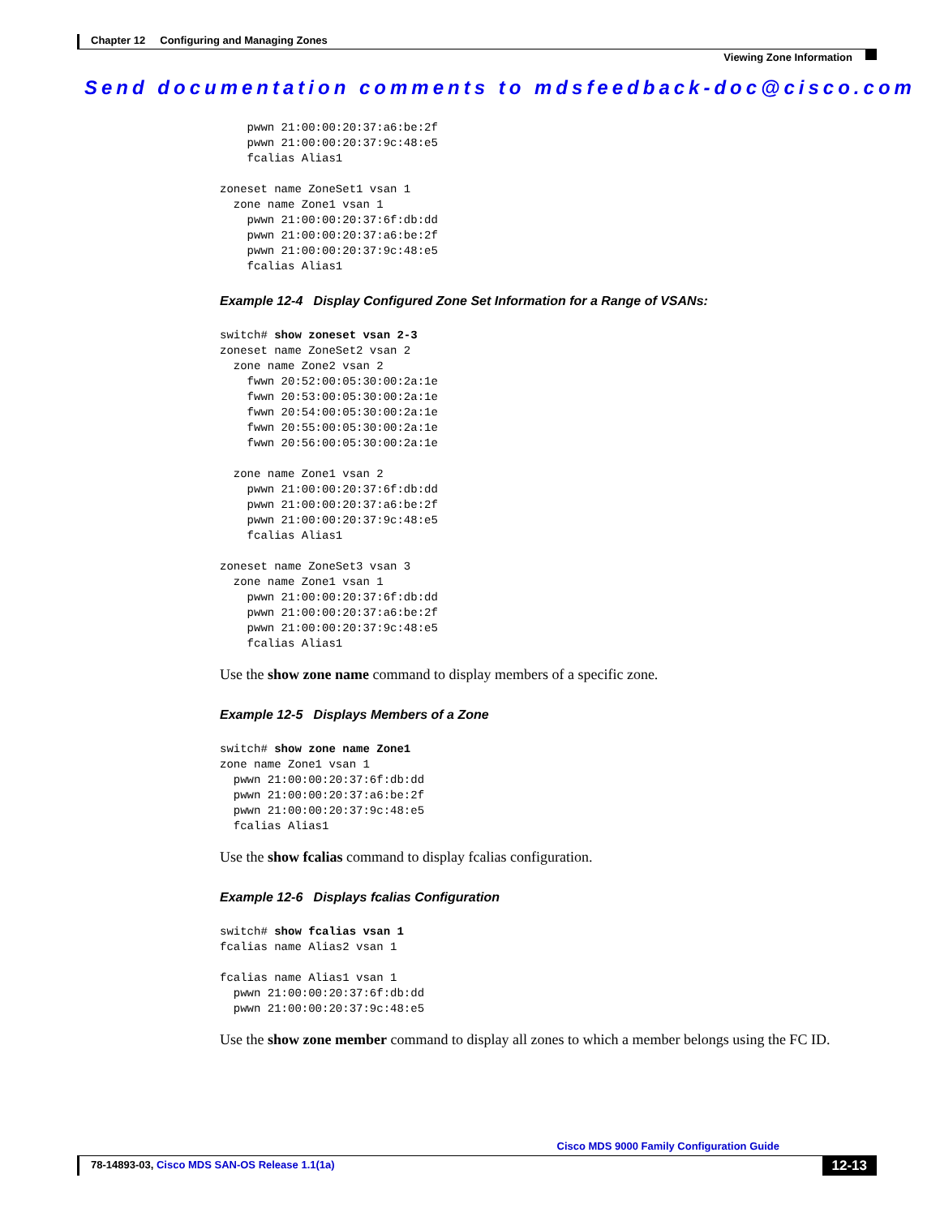Chapter 12 Configuring and Managing Zones
Viewing Zone Information
Send documentation comments to mdsfeedback-doc@cisco.com
    pwwn 21:00:00:20:37:a6:be:2f
    pwwn 21:00:00:20:37:9c:48:e5
    fcalias Alias1

zoneset name ZoneSet1 vsan 1
  zone name Zone1 vsan 1
    pwwn 21:00:00:20:37:6f:db:dd
    pwwn 21:00:00:20:37:a6:be:2f
    pwwn 21:00:00:20:37:9c:48:e5
    fcalias Alias1
Example 12-4 Display Configured Zone Set Information for a Range of VSANs:
switch# show zoneset vsan 2-3
zoneset name ZoneSet2 vsan 2
  zone name Zone2 vsan 2
    fwwn 20:52:00:05:30:00:2a:1e
    fwwn 20:53:00:05:30:00:2a:1e
    fwwn 20:54:00:05:30:00:2a:1e
    fwwn 20:55:00:05:30:00:2a:1e
    fwwn 20:56:00:05:30:00:2a:1e

  zone name Zone1 vsan 2
    pwwn 21:00:00:20:37:6f:db:dd
    pwwn 21:00:00:20:37:a6:be:2f
    pwwn 21:00:00:20:37:9c:48:e5
    fcalias Alias1

zoneset name ZoneSet3 vsan 3
  zone name Zone1 vsan 1
    pwwn 21:00:00:20:37:6f:db:dd
    pwwn 21:00:00:20:37:a6:be:2f
    pwwn 21:00:00:20:37:9c:48:e5
    fcalias Alias1
Use the show zone name command to display members of a specific zone.
Example 12-5 Displays Members of a Zone
switch# show zone name Zone1
zone name Zone1 vsan 1
  pwwn 21:00:00:20:37:6f:db:dd
  pwwn 21:00:00:20:37:a6:be:2f
  pwwn 21:00:00:20:37:9c:48:e5
  fcalias Alias1
Use the show fcalias command to display fcalias configuration.
Example 12-6 Displays fcalias Configuration
switch# show fcalias vsan 1
fcalias name Alias2 vsan 1

fcalias name Alias1 vsan 1
  pwwn 21:00:00:20:37:6f:db:dd
  pwwn 21:00:00:20:37:9c:48:e5
Use the show zone member command to display all zones to which a member belongs using the FC ID.
Cisco MDS 9000 Family Configuration Guide
78-14893-03, Cisco MDS SAN-OS Release 1.1(1a)
12-13